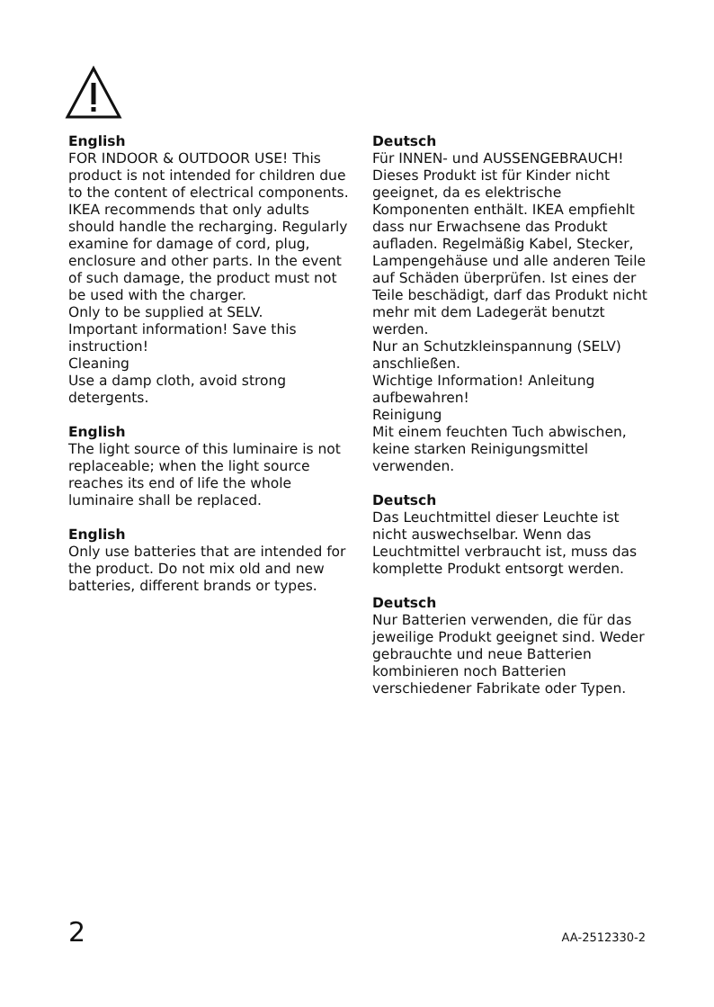English
FOR INDOOR & OUTDOOR USE! This product is not intended for children due to the content of electrical components. IKEA recommends that only adults should handle the recharging. Regularly examine for damage of cord, plug, enclosure and other parts. In the event of such damage, the product must not be used with the charger.
Only to be supplied at SELV.
Important information! Save this instruction!
Cleaning
Use a damp cloth, avoid strong detergents.
English
The light source of this luminaire is not replaceable; when the light source reaches its end of life the whole luminaire shall be replaced.
English
Only use batteries that are intended for the product. Do not mix old and new batteries, different brands or types.
Deutsch
Für INNEN- und AUSSENGEBRAUCH!
Dieses Produkt ist für Kinder nicht geeignet, da es elektrische Komponenten enthält. IKEA empfiehlt dass nur Erwachsene das Produkt aufladen. Regelmäßig Kabel, Stecker, Lampengehäuse und alle anderen Teile auf Schäden überprüfen. Ist eines der Teile beschädigt, darf das Produkt nicht mehr mit dem Ladegerät benutzt werden.
Nur an Schutzkleinspannung (SELV) anschließen.
Wichtige Information! Anleitung aufbewahren!
Reinigung
Mit einem feuchten Tuch abwischen, keine starken Reinigungsmittel verwenden.
Deutsch
Das Leuchtmittel dieser Leuchte ist nicht auswechselbar. Wenn das Leuchtmittel verbraucht ist, muss das komplette Produkt entsorgt werden.
Deutsch
Nur Batterien verwenden, die für das jeweilige Produkt geeignet sind. Weder gebrauchte und neue Batterien kombinieren noch Batterien verschiedener Fabrikate oder Typen.
2 AA-2512330-2